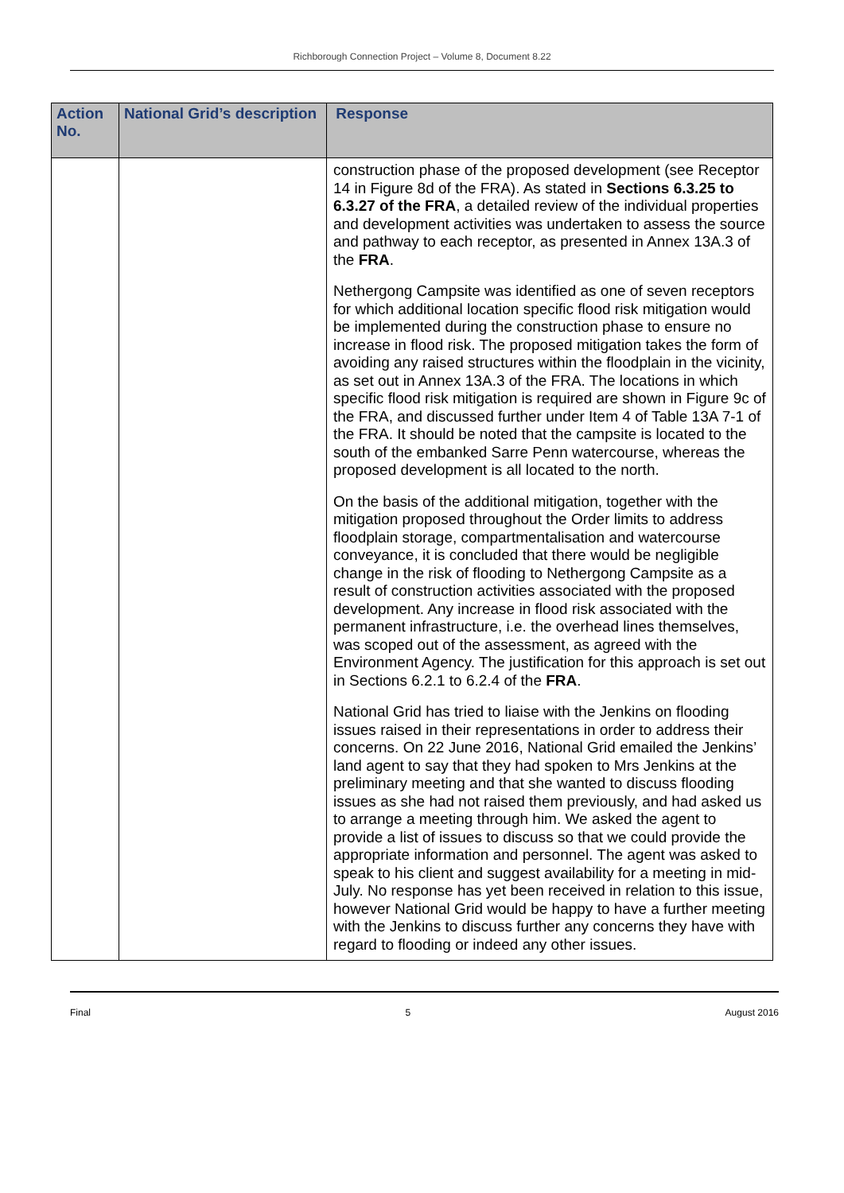Richborough Connection Project – Volume 8, Document 8.22
| Action No. | National Grid’s description | Response |
| --- | --- | --- |
| | | construction phase of the proposed development (see Receptor 14 in Figure 8d of the FRA). As stated in Sections 6.3.25 to 6.3.27 of the FRA , a detailed review of the individual properties and development activities was undertaken to assess the source and pathway to each receptor, as presented in Annex 13A.3 of the FRA . Nethergong Campsite was identified as one of seven receptors for which additional location specific flood risk mitigation would be implemented during the construction phase to ensure no increase in flood risk. The proposed mitigation takes the form of avoiding any raised structures within the floodplain in the vicinity, as set out in Annex 13A.3 of the FRA. The locations in which specific flood risk mitigation is required are shown in Figure 9c of the FRA, and discussed further under Item 4 of Table 13A 7-1 of the FRA. It should be noted that the campsite is located to the south of the embanked Sarre Penn watercourse, whereas the proposed development is all located to the north. On the basis of the additional mitigation, together with the mitigation proposed throughout the Order limits to address floodplain storage, compartmentalisation and watercourse conveyance, it is concluded that there would be negligible change in the risk of flooding to Nethergong Campsite as a result of construction activities associated with the proposed development. Any increase in flood risk associated with the permanent infrastructure, i.e. the overhead lines themselves, was scoped out of the assessment, as agreed with the Environment Agency. The justification for this approach is set out in Sections 6.2.1 to 6.2.4 of the FRA . National Grid has tried to liaise with the Jenkins on flooding issues raised in their representations in order to address their concerns. On 22 June 2016, National Grid emailed the Jenkins’ land agent to say that they had spoken to Mrs Jenkins at the preliminary meeting and that she wanted to discuss flooding issues as she had not raised them previously, and had asked us to arrange a meeting through him. We asked the agent to provide a list of issues to discuss so that we could provide the appropriate information and personnel. The agent was asked to speak to his client and suggest availability for a meeting in mid-July. No response has yet been received in relation to this issue, however National Grid would be happy to have a further meeting with the Jenkins to discuss further any concerns they have with regard to flooding or indeed any other issues. |
Final 5 August 2016